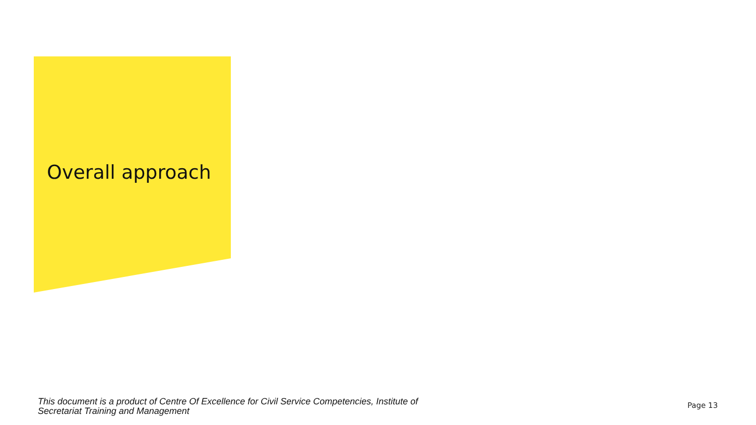Overall approach
This document is a product of Centre Of Excellence for Civil Service Competencies, Institute of Secretariat Training and Management
Page 13